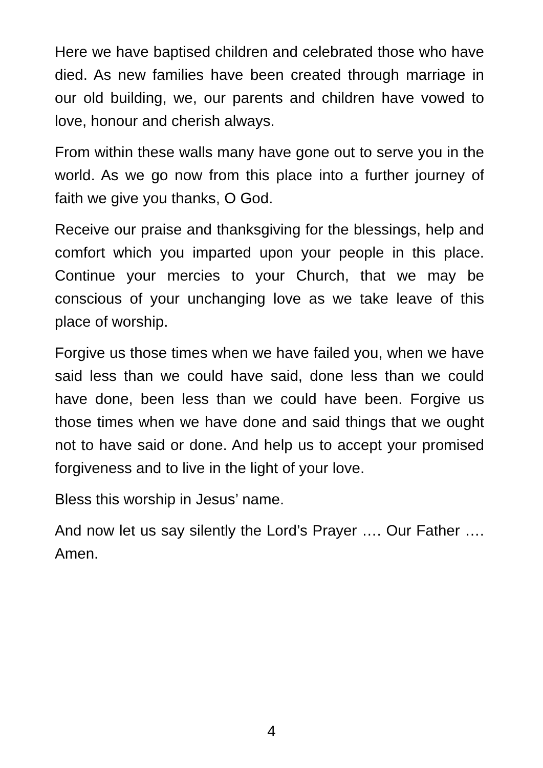Here we have baptised children and celebrated those who have died. As new families have been created through marriage in our old building, we, our parents and children have vowed to love, honour and cherish always.
From within these walls many have gone out to serve you in the world. As we go now from this place into a further journey of faith we give you thanks, O God.
Receive our praise and thanksgiving for the blessings, help and comfort which you imparted upon your people in this place. Continue your mercies to your Church, that we may be conscious of your unchanging love as we take leave of this place of worship.
Forgive us those times when we have failed you, when we have said less than we could have said, done less than we could have done, been less than we could have been. Forgive us those times when we have done and said things that we ought not to have said or done. And help us to accept your promised forgiveness and to live in the light of your love.
Bless this worship in Jesus’ name.
And now let us say silently the Lord’s Prayer …. Our Father …. Amen.
4